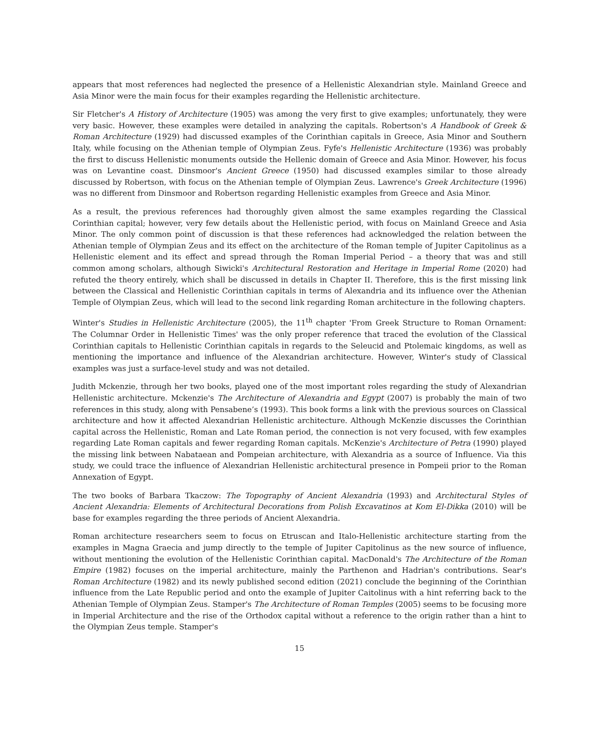appears that most references had neglected the presence of a Hellenistic Alexandrian style. Mainland Greece and Asia Minor were the main focus for their examples regarding the Hellenistic architecture.
Sir Fletcher's A History of Architecture (1905) was among the very first to give examples; unfortunately, they were very basic. However, these examples were detailed in analyzing the capitals. Robertson's A Handbook of Greek & Roman Architecture (1929) had discussed examples of the Corinthian capitals in Greece, Asia Minor and Southern Italy, while focusing on the Athenian temple of Olympian Zeus. Fyfe's Hellenistic Architecture (1936) was probably the first to discuss Hellenistic monuments outside the Hellenic domain of Greece and Asia Minor. However, his focus was on Levantine coast. Dinsmoor's Ancient Greece (1950) had discussed examples similar to those already discussed by Robertson, with focus on the Athenian temple of Olympian Zeus. Lawrence's Greek Architecture (1996) was no different from Dinsmoor and Robertson regarding Hellenistic examples from Greece and Asia Minor.
As a result, the previous references had thoroughly given almost the same examples regarding the Classical Corinthian capital; however, very few details about the Hellenistic period, with focus on Mainland Greece and Asia Minor. The only common point of discussion is that these references had acknowledged the relation between the Athenian temple of Olympian Zeus and its effect on the architecture of the Roman temple of Jupiter Capitolinus as a Hellenistic element and its effect and spread through the Roman Imperial Period – a theory that was and still common among scholars, although Siwicki's Architectural Restoration and Heritage in Imperial Rome (2020) had refuted the theory entirely, which shall be discussed in details in Chapter II. Therefore, this is the first missing link between the Classical and Hellenistic Corinthian capitals in terms of Alexandria and its influence over the Athenian Temple of Olympian Zeus, which will lead to the second link regarding Roman architecture in the following chapters.
Winter's Studies in Hellenistic Architecture (2005), the 11<sup>th</sup> chapter 'From Greek Structure to Roman Ornament: The Columnar Order in Hellenistic Times' was the only proper reference that traced the evolution of the Classical Corinthian capitals to Hellenistic Corinthian capitals in regards to the Seleucid and Ptolemaic kingdoms, as well as mentioning the importance and influence of the Alexandrian architecture. However, Winter's study of Classical examples was just a surface-level study and was not detailed.
Judith Mckenzie, through her two books, played one of the most important roles regarding the study of Alexandrian Hellenistic architecture. Mckenzie's The Architecture of Alexandria and Egypt (2007) is probably the main of two references in this study, along with Pensabene’s (1993). This book forms a link with the previous sources on Classical architecture and how it affected Alexandrian Hellenistic architecture. Although McKenzie discusses the Corinthian capital across the Hellenistic, Roman and Late Roman period, the connection is not very focused, with few examples regarding Late Roman capitals and fewer regarding Roman capitals. McKenzie's Architecture of Petra (1990) played the missing link between Nabataean and Pompeian architecture, with Alexandria as a source of Influence. Via this study, we could trace the influence of Alexandrian Hellenistic architectural presence in Pompeii prior to the Roman Annexation of Egypt.
The two books of Barbara Tkaczow: The Topography of Ancient Alexandria (1993) and Architectural Styles of Ancient Alexandria: Elements of Architectural Decorations from Polish Excavatinos at Kom El-Dikka (2010) will be base for examples regarding the three periods of Ancient Alexandria.
Roman architecture researchers seem to focus on Etruscan and Italo-Hellenistic architecture starting from the examples in Magna Graecia and jump directly to the temple of Jupiter Capitolinus as the new source of influence, without mentioning the evolution of the Hellenistic Corinthian capital. MacDonald's The Architecture of the Roman Empire (1982) focuses on the imperial architecture, mainly the Parthenon and Hadrian's contributions. Sear's Roman Architecture (1982) and its newly published second edition (2021) conclude the beginning of the Corinthian influence from the Late Republic period and onto the example of Jupiter Caitolinus with a hint referring back to the Athenian Temple of Olympian Zeus. Stamper's The Architecture of Roman Temples (2005) seems to be focusing more in Imperial Architecture and the rise of the Orthodox capital without a reference to the origin rather than a hint to the Olympian Zeus temple. Stamper's
15